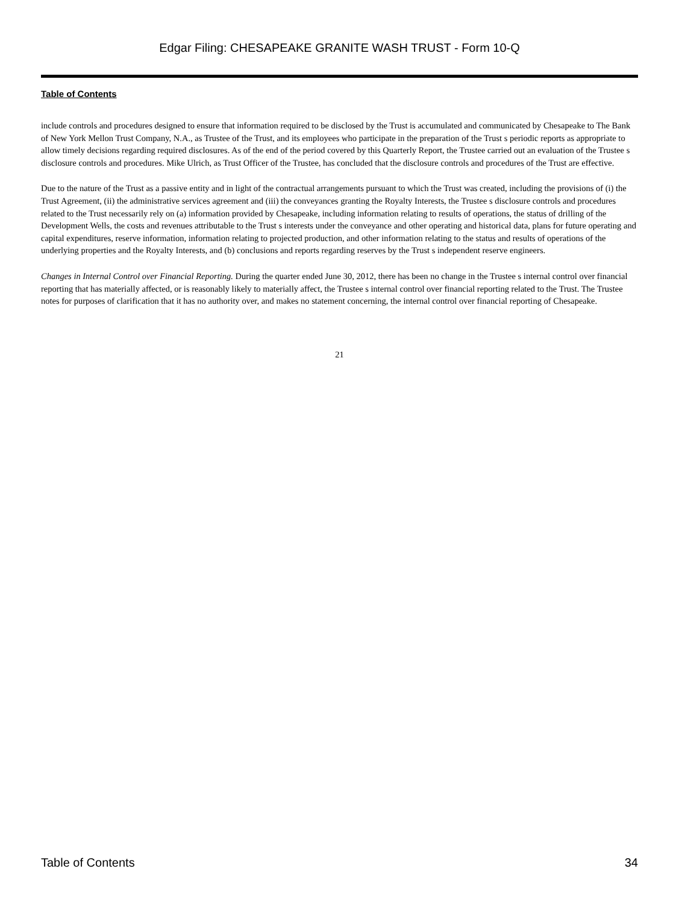Edgar Filing: CHESAPEAKE GRANITE WASH TRUST - Form 10-Q
Table of Contents
include controls and procedures designed to ensure that information required to be disclosed by the Trust is accumulated and communicated by Chesapeake to The Bank of New York Mellon Trust Company, N.A., as Trustee of the Trust, and its employees who participate in the preparation of the Trust s periodic reports as appropriate to allow timely decisions regarding required disclosures. As of the end of the period covered by this Quarterly Report, the Trustee carried out an evaluation of the Trustee s disclosure controls and procedures. Mike Ulrich, as Trust Officer of the Trustee, has concluded that the disclosure controls and procedures of the Trust are effective.
Due to the nature of the Trust as a passive entity and in light of the contractual arrangements pursuant to which the Trust was created, including the provisions of (i) the Trust Agreement, (ii) the administrative services agreement and (iii) the conveyances granting the Royalty Interests, the Trustee s disclosure controls and procedures related to the Trust necessarily rely on (a) information provided by Chesapeake, including information relating to results of operations, the status of drilling of the Development Wells, the costs and revenues attributable to the Trust s interests under the conveyance and other operating and historical data, plans for future operating and capital expenditures, reserve information, information relating to projected production, and other information relating to the status and results of operations of the underlying properties and the Royalty Interests, and (b) conclusions and reports regarding reserves by the Trust s independent reserve engineers.
Changes in Internal Control over Financial Reporting. During the quarter ended June 30, 2012, there has been no change in the Trustee s internal control over financial reporting that has materially affected, or is reasonably likely to materially affect, the Trustee s internal control over financial reporting related to the Trust. The Trustee notes for purposes of clarification that it has no authority over, and makes no statement concerning, the internal control over financial reporting of Chesapeake.
21
Table of Contents 34